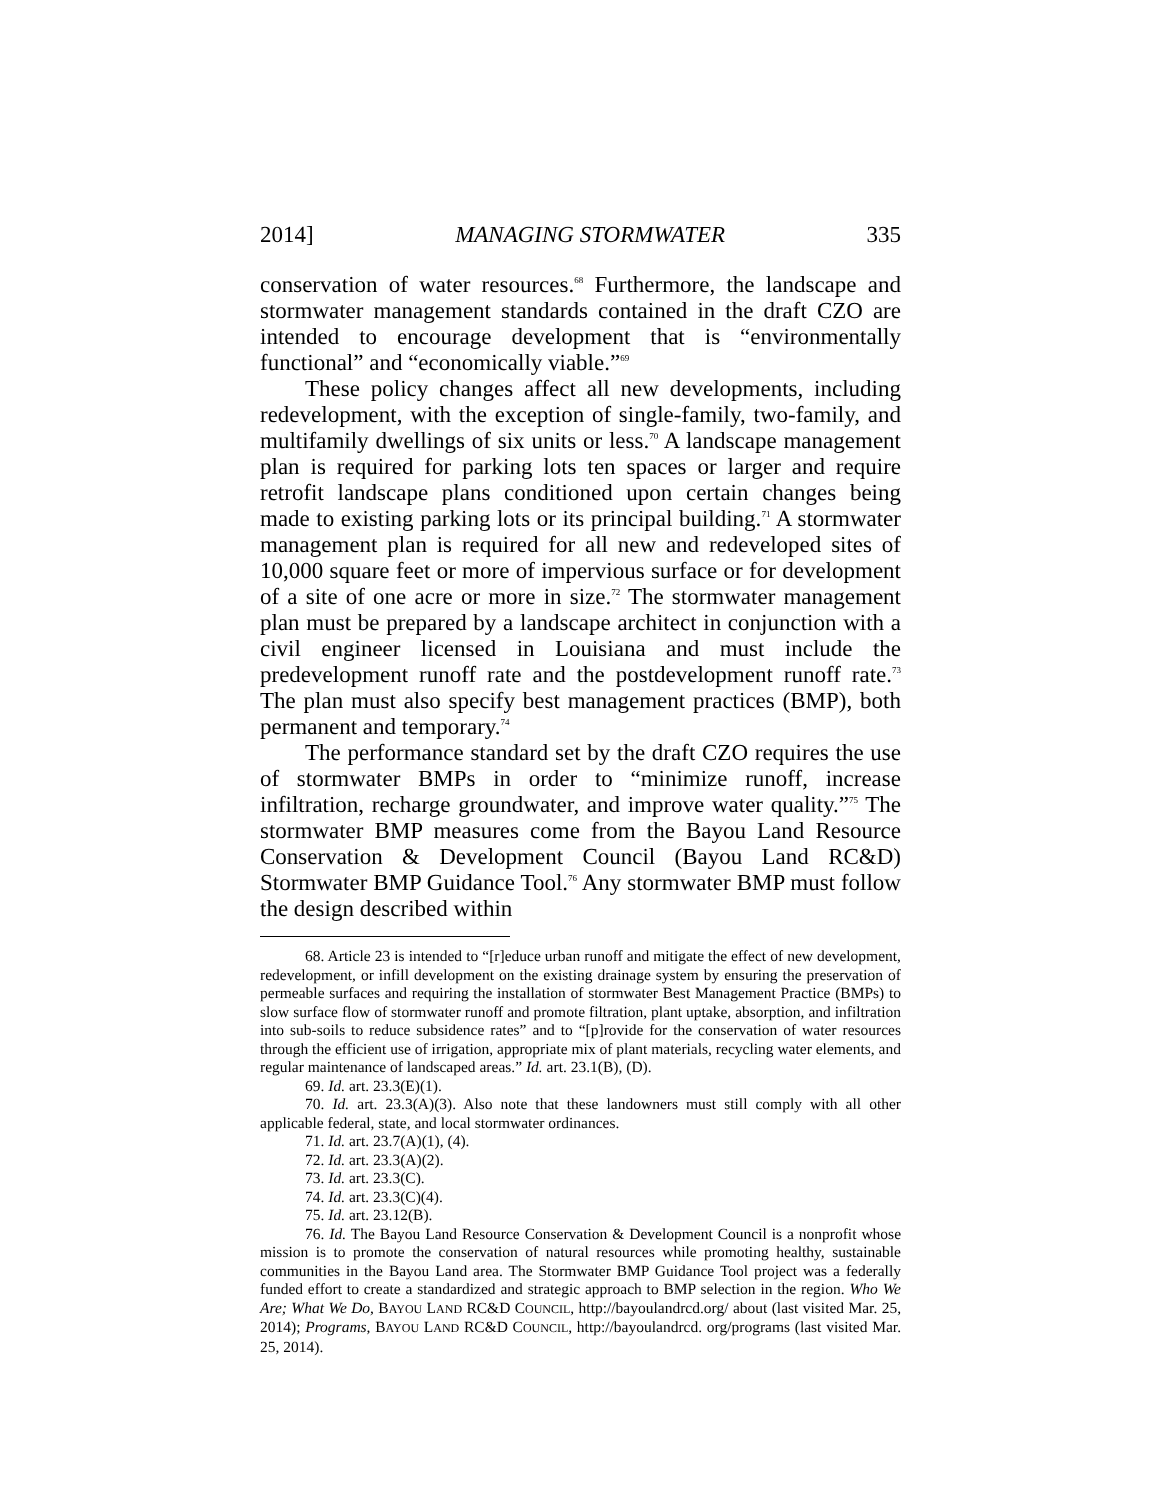2014] MANAGING STORMWATER 335
conservation of water resources.<sup>68</sup> Furthermore, the landscape and stormwater management standards contained in the draft CZO are intended to encourage development that is “environmentally functional” and “economically viable.”<sup>69</sup>
These policy changes affect all new developments, including redevelopment, with the exception of single-family, two-family, and multifamily dwellings of six units or less.<sup>70</sup> A landscape management plan is required for parking lots ten spaces or larger and require retrofit landscape plans conditioned upon certain changes being made to existing parking lots or its principal building.<sup>71</sup> A stormwater management plan is required for all new and redeveloped sites of 10,000 square feet or more of impervious surface or for development of a site of one acre or more in size.<sup>72</sup> The stormwater management plan must be prepared by a landscape architect in conjunction with a civil engineer licensed in Louisiana and must include the predevelopment runoff rate and the postdevelopment runoff rate.<sup>73</sup> The plan must also specify best management practices (BMP), both permanent and temporary.<sup>74</sup>
The performance standard set by the draft CZO requires the use of stormwater BMPs in order to “minimize runoff, increase infiltration, recharge groundwater, and improve water quality.”<sup>75</sup> The stormwater BMP measures come from the Bayou Land Resource Conservation & Development Council (Bayou Land RC&D) Stormwater BMP Guidance Tool.<sup>76</sup> Any stormwater BMP must follow the design described within
68. Article 23 is intended to “[r]educe urban runoff and mitigate the effect of new development, redevelopment, or infill development on the existing drainage system by ensuring the preservation of permeable surfaces and requiring the installation of stormwater Best Management Practice (BMPs) to slow surface flow of stormwater runoff and promote filtration, plant uptake, absorption, and infiltration into sub-soils to reduce subsidence rates” and to “[p]rovide for the conservation of water resources through the efficient use of irrigation, appropriate mix of plant materials, recycling water elements, and regular maintenance of landscaped areas.” Id. art. 23.1(B), (D).
69. Id. art. 23.3(E)(1).
70. Id. art. 23.3(A)(3). Also note that these landowners must still comply with all other applicable federal, state, and local stormwater ordinances.
71. Id. art. 23.7(A)(1), (4).
72. Id. art. 23.3(A)(2).
73. Id. art. 23.3(C).
74. Id. art. 23.3(C)(4).
75. Id. art. 23.12(B).
76. Id. The Bayou Land Resource Conservation & Development Council is a nonprofit whose mission is to promote the conservation of natural resources while promoting healthy, sustainable communities in the Bayou Land area. The Stormwater BMP Guidance Tool project was a federally funded effort to create a standardized and strategic approach to BMP selection in the region. Who We Are; What We Do, BAYOU LAND RC&D COUNCIL, http://bayoulandrcd.org/ about (last visited Mar. 25, 2014); Programs, BAYOU LAND RC&D COUNCIL, http://bayoulandrcd. org/programs (last visited Mar. 25, 2014).